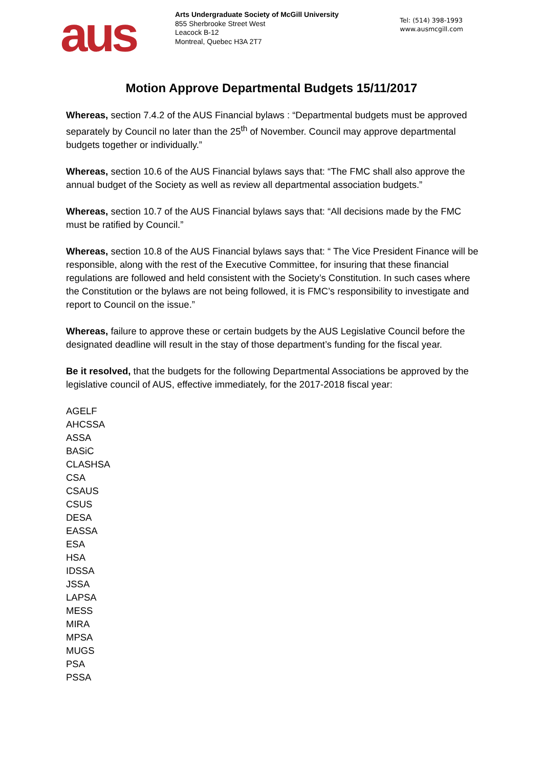aus
Arts Undergraduate Society of McGill University
855 Sherbrooke Street West
Leacock B-12
Montreal, Quebec H3A 2T7
Tel: (514) 398-1993
www.ausmcgill.com
Motion Approve Departmental Budgets 15/11/2017
Whereas, section 7.4.2 of the AUS Financial bylaws : “Departmental budgets must be approved separately by Council no later than the 25<sup>th</sup> of November. Council may approve departmental budgets together or individually.”
Whereas, section 10.6 of the AUS Financial bylaws says that: “The FMC shall also approve the annual budget of the Society as well as review all departmental association budgets.”
Whereas, section 10.7 of the AUS Financial bylaws says that: “All decisions made by the FMC must be ratified by Council.”
Whereas, section 10.8 of the AUS Financial bylaws says that: “ The Vice President Finance will be responsible, along with the rest of the Executive Committee, for insuring that these financial regulations are followed and held consistent with the Society’s Constitution. In such cases where the Constitution or the bylaws are not being followed, it is FMC’s responsibility to investigate and report to Council on the issue.”
Whereas, failure to approve these or certain budgets by the AUS Legislative Council before the designated deadline will result in the stay of those department’s funding for the fiscal year.
Be it resolved, that the budgets for the following Departmental Associations be approved by the legislative council of AUS, effective immediately, for the 2017-2018 fiscal year:
AGELF
AHCSSA
ASSA
BASiC
CLASHSA
CSA
CSAUS
CSUS
DESA
EASSA
ESA
HSA
IDSSA
JSSA
LAPSA
MESS
MIRA
MPSA
MUGS
PSA
PSSA